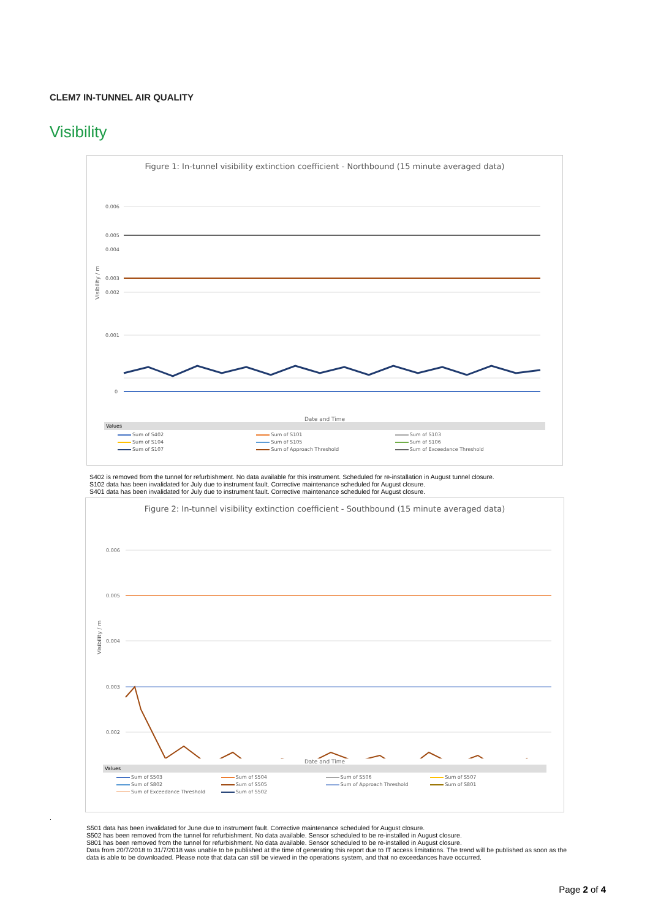CLEM7 IN-TUNNEL AIR QUALITY
Visibility
Figure 1: In-tunnel visibility extinction coefficient - Northbound (15 minute averaged data)
0.006
0.005
0.004
0.003
0.002
0.001
0
Visibility / m
Date and Time
Values
Sum of S402 Sum of S101 Sum of S103 Sum of S104 Sum of S105 Sum of S106 Sum of S107 Sum of Approach Threshold Sum of Exceedance Threshold
S402 is removed from the tunnel for refurbishment. No data available for this instrument. Scheduled for re-installation in August tunnel closure.
S102 data has been invalidated for July due to instrument fault. Corrective maintenance scheduled for August closure.
S401 data has been invalidated for July due to instrument fault. Corrective maintenance scheduled for August closure.
Figure 2: In-tunnel visibility extinction coefficient - Southbound (15 minute averaged data)
0.006
0.005
0.004
0.003
0.002
Visibility / m
Date and Time
Values
Sum of S503 Sum of S504 Sum of S506 Sum of S507 Sum of S802 Sum of S505 Sum of Approach Threshold Sum of S801 Sum of Exceedance Threshold Sum of S502
.
S501 data has been invalidated for June due to instrument fault. Corrective maintenance scheduled for August closure.
S502 has been removed from the tunnel for refurbishment. No data available. Sensor scheduled to be re-installed in August closure.
S801 has been removed from the tunnel for refurbishment. No data available. Sensor scheduled to be re-installed in August closure.
Data from 20/7/2018 to 31/7/2018 was unable to be published at the time of generating this report due to IT access limitations. The trend will be published as soon as the data is able to be downloaded. Please note that data can still be viewed in the operations system, and that no exceedances have occurred.
Page 2 of 4